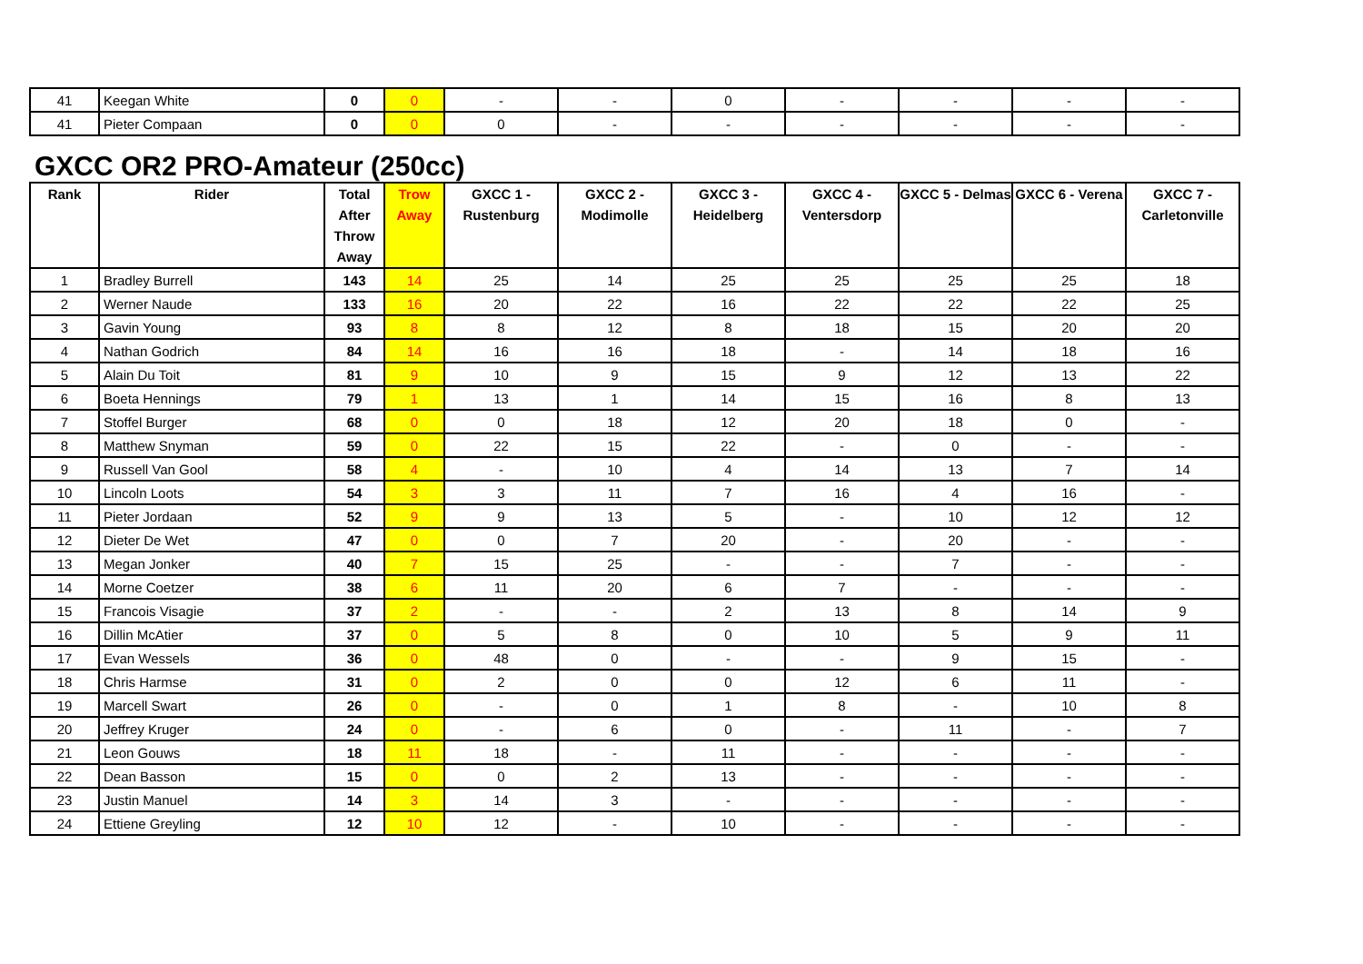| 41 | Keegan White | 0 | 0 | - | - | 0 | - | - | - | - |
| 41 | Pieter Compaan | 0 | 0 | 0 | - | - | - | - | - | - |
GXCC OR2 PRO-Amateur (250cc)
| Rank | Rider | Total After Throw Away | Trow Away | GXCC 1 - Rustenburg | GXCC 2 - Modimolle | GXCC 3 - Heidelberg | GXCC 4 - Ventersdorp | GXCC 5 - Delmas | GXCC 6 - Verena | GXCC 7 - Carletonville |
| --- | --- | --- | --- | --- | --- | --- | --- | --- | --- | --- |
| 1 | Bradley Burrell | 143 | 14 | 25 | 14 | 25 | 25 | 25 | 25 | 18 |
| 2 | Werner Naude | 133 | 16 | 20 | 22 | 16 | 22 | 22 | 22 | 25 |
| 3 | Gavin Young | 93 | 8 | 8 | 12 | 8 | 18 | 15 | 20 | 20 |
| 4 | Nathan Godrich | 84 | 14 | 16 | 16 | 18 | - | 14 | 18 | 16 |
| 5 | Alain Du Toit | 81 | 9 | 10 | 9 | 15 | 9 | 12 | 13 | 22 |
| 6 | Boeta Hennings | 79 | 1 | 13 | 1 | 14 | 15 | 16 | 8 | 13 |
| 7 | Stoffel Burger | 68 | 0 | 0 | 18 | 12 | 20 | 18 | 0 | - |
| 8 | Matthew Snyman | 59 | 0 | 22 | 15 | 22 | - | 0 | - | - |
| 9 | Russell Van Gool | 58 | 4 | - | 10 | 4 | 14 | 13 | 7 | 14 |
| 10 | Lincoln Loots | 54 | 3 | 3 | 11 | 7 | 16 | 4 | 16 | - |
| 11 | Pieter Jordaan | 52 | 9 | 9 | 13 | 5 | - | 10 | 12 | 12 |
| 12 | Dieter De Wet | 47 | 0 | 0 | 7 | 20 | - | 20 | - | - |
| 13 | Megan Jonker | 40 | 7 | 15 | 25 | - | - | 7 | - | - |
| 14 | Morne Coetzer | 38 | 6 | 11 | 20 | 6 | 7 | - | - | - |
| 15 | Francois Visagie | 37 | 2 | - | - | 2 | 13 | 8 | 14 | 9 |
| 16 | Dillin McAtier | 37 | 0 | 5 | 8 | 0 | 10 | 5 | 9 | 11 |
| 17 | Evan Wessels | 36 | 0 | 48 | 0 | - | - | 9 | 15 | - |
| 18 | Chris Harmse | 31 | 0 | 2 | 0 | 0 | 12 | 6 | 11 | - |
| 19 | Marcell Swart | 26 | 0 | - | 0 | 1 | 8 | - | 10 | 8 |
| 20 | Jeffrey Kruger | 24 | 0 | - | 6 | 0 | - | 11 | - | 7 |
| 21 | Leon Gouws | 18 | 11 | 18 | - | 11 | - | - | - | - |
| 22 | Dean Basson | 15 | 0 | 0 | 2 | 13 | - | - | - | - |
| 23 | Justin Manuel | 14 | 3 | 14 | 3 | - | - | - | - | - |
| 24 | Ettiene Greyling | 12 | 10 | 12 | - | 10 | - | - | - | - |